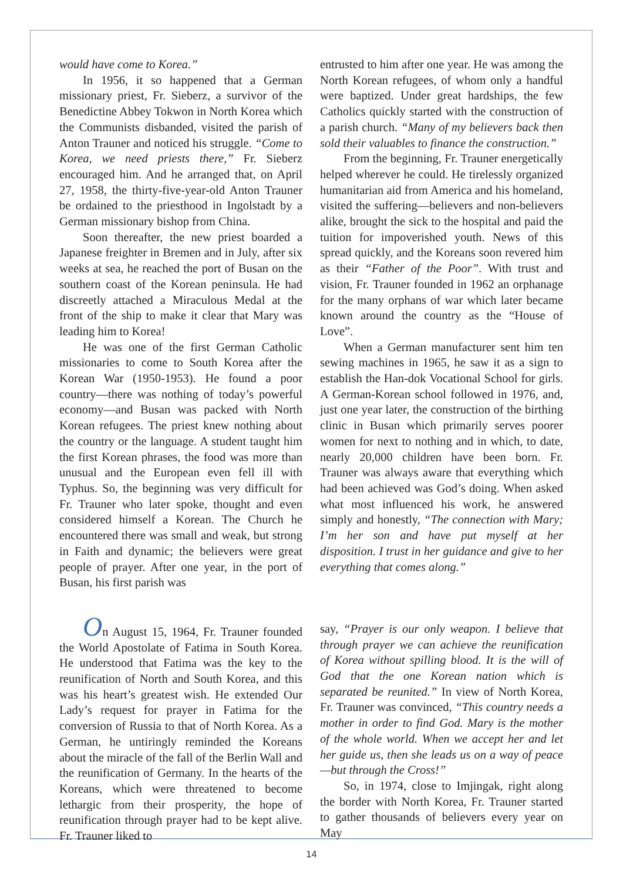would have come to Korea.”
In 1956, it so happened that a German missionary priest, Fr. Sieberz, a survivor of the Benedictine Abbey Tokwon in North Korea which the Communists disbanded, visited the parish of Anton Trauner and noticed his struggle. “Come to Korea, we need priests there,” Fr. Sieberz encouraged him. And he arranged that, on April 27, 1958, the thirty-five-year-old Anton Trauner be ordained to the priesthood in Ingolstadt by a German missionary bishop from China.
Soon thereafter, the new priest boarded a Japanese freighter in Bremen and in July, after six weeks at sea, he reached the port of Busan on the southern coast of the Korean peninsula. He had discreetly attached a Miraculous Medal at the front of the ship to make it clear that Mary was leading him to Korea!
He was one of the first German Catholic missionaries to come to South Korea after the Korean War (1950-1953). He found a poor country—there was nothing of today’s powerful economy—and Busan was packed with North Korean refugees. The priest knew nothing about the country or the language. A student taught him the first Korean phrases, the food was more than unusual and the European even fell ill with Typhus. So, the beginning was very difficult for Fr. Trauner who later spoke, thought and even considered himself a Korean. The Church he encountered there was small and weak, but strong in Faith and dynamic; the believers were great people of prayer. After one year, in the port of Busan, his first parish was
entrusted to him after one year. He was among the North Korean refugees, of whom only a handful were baptized. Under great hardships, the few Catholics quickly started with the construction of a parish church. “Many of my believers back then sold their valuables to finance the construction.”
From the beginning, Fr. Trauner energetically helped wherever he could. He tirelessly organized humanitarian aid from America and his homeland, visited the suffering—believers and non-believers alike, brought the sick to the hospital and paid the tuition for impoverished youth. News of this spread quickly, and the Koreans soon revered him as their “Father of the Poor”. With trust and vision, Fr. Trauner founded in 1962 an orphanage for the many orphans of war which later became known around the country as the “House of Love”.
When a German manufacturer sent him ten sewing machines in 1965, he saw it as a sign to establish the Han-dok Vocational School for girls. A German-Korean school followed in 1976, and, just one year later, the construction of the birthing clinic in Busan which primarily serves poorer women for next to nothing and in which, to date, nearly 20,000 children have been born. Fr. Trauner was always aware that everything which had been achieved was God’s doing. When asked what most influenced his work, he answered simply and honestly, “The connection with Mary; I’m her son and have put myself at her disposition. I trust in her guidance and give to her everything that comes along.”
On August 15, 1964, Fr. Trauner founded the World Apostolate of Fatima in South Korea. He understood that Fatima was the key to the reunification of North and South Korea, and this was his heart’s greatest wish. He extended Our Lady’s request for prayer in Fatima for the conversion of Russia to that of North Korea. As a German, he untiringly reminded the Koreans about the miracle of the fall of the Berlin Wall and the reunification of Germany. In the hearts of the Koreans, which were threatened to become lethargic from their prosperity, the hope of reunification through prayer had to be kept alive. Fr. Trauner liked to
say, “Prayer is our only weapon. I believe that through prayer we can achieve the reunification of Korea without spilling blood. It is the will of God that the one Korean nation which is separated be reunited.” In view of North Korea, Fr. Trauner was convinced, “This country needs a mother in order to find God. Mary is the mother of the whole world. When we accept her and let her guide us, then she leads us on a way of peace—but through the Cross!”
So, in 1974, close to Imjingak, right along the border with North Korea, Fr. Trauner started to gather thousands of believers every year on May
14